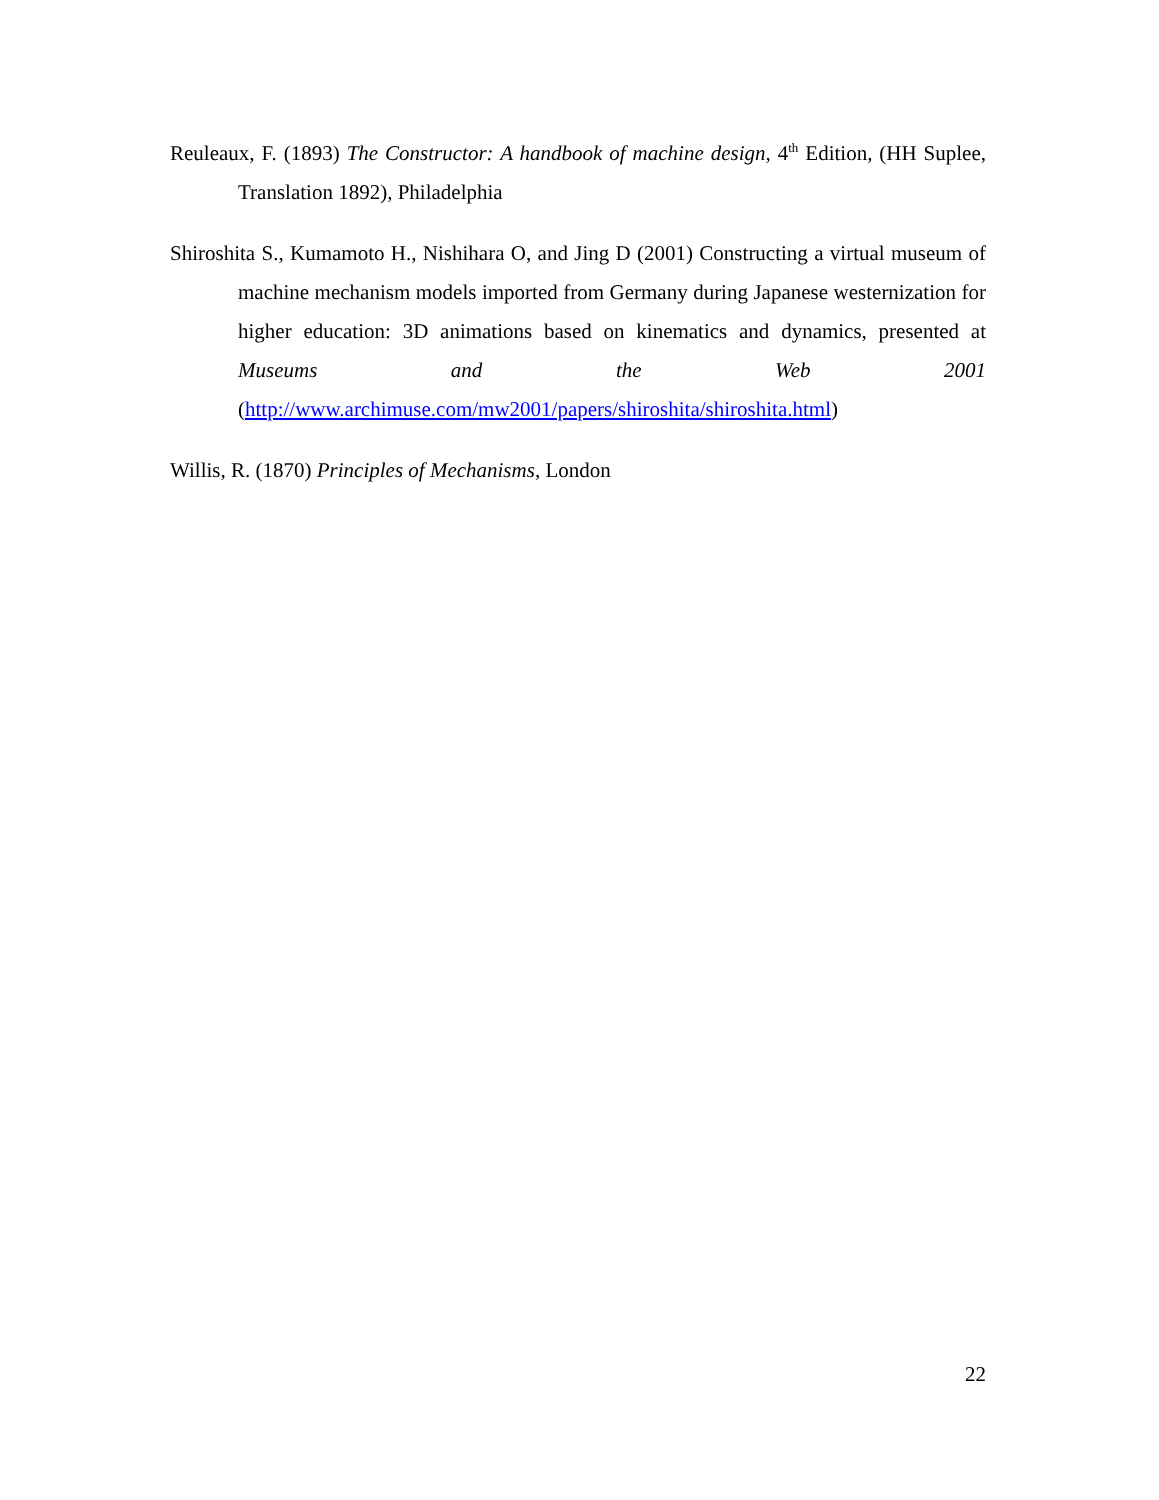Reuleaux, F. (1893) The Constructor: A handbook of machine design, 4<sup>th</sup> Edition, (HH Suplee, Translation 1892), Philadelphia
Shiroshita S., Kumamoto H., Nishihara O, and Jing D (2001) Constructing a virtual museum of machine mechanism models imported from Germany during Japanese westernization for higher education: 3D animations based on kinematics and dynamics, presented at Museums and the Web 2001 (http://www.archimuse.com/mw2001/papers/shiroshita/shiroshita.html)
Willis, R. (1870) Principles of Mechanisms, London
22